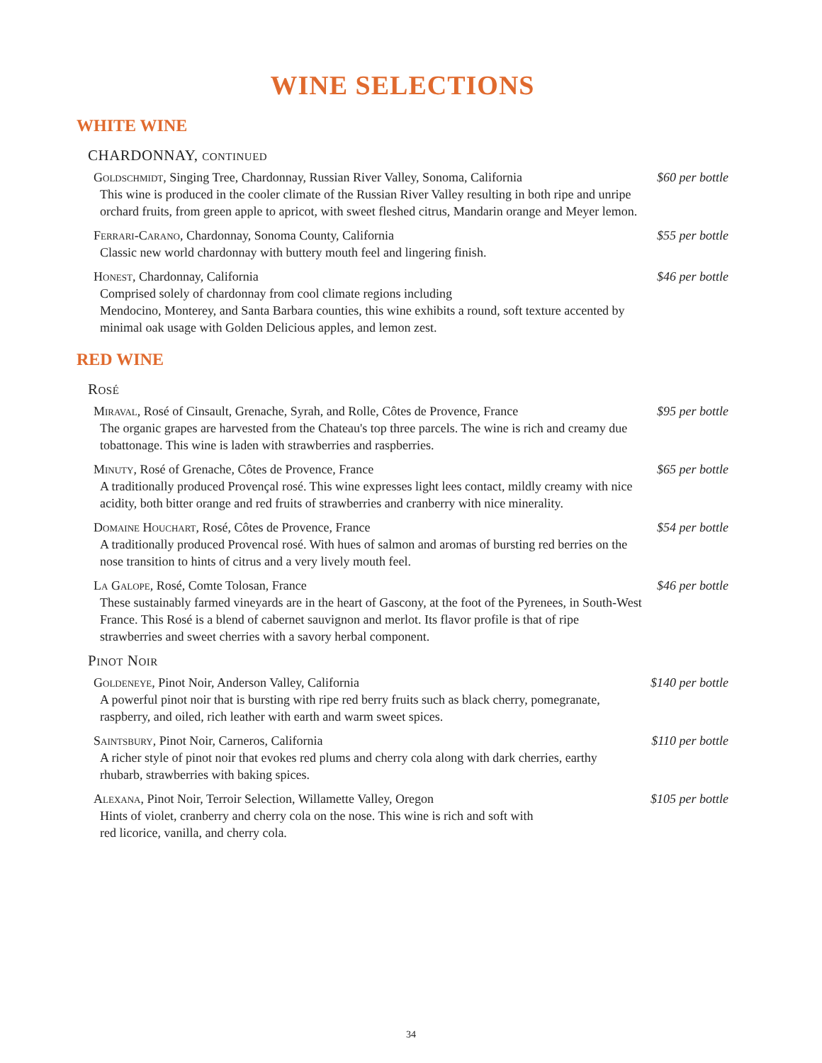WINE SELECTIONS
WHITE WINE
CHARDONNAY, continued
Goldschmidt, Singing Tree, Chardonnay, Russian River Valley, Sonoma, California
This wine is produced in the cooler climate of the Russian River Valley resulting in both ripe and unripe orchard fruits, from green apple to apricot, with sweet fleshed citrus, Mandarin orange and Meyer lemon.
$60 per bottle
Ferrari-Carano, Chardonnay, Sonoma County, California
Classic new world chardonnay with buttery mouth feel and lingering finish.
$55 per bottle
Honest, Chardonnay, California
Comprised solely of chardonnay from cool climate regions including
Mendocino, Monterey, and Santa Barbara counties, this wine exhibits a round, soft texture accented by minimal oak usage with Golden Delicious apples, and lemon zest.
$46 per bottle
RED WINE
Rosé
Miraval, Rosé of Cinsault, Grenache, Syrah, and Rolle, Côtes de Provence, France
The organic grapes are harvested from the Chateau's top three parcels. The wine is rich and creamy due tobattonage. This wine is laden with strawberries and raspberries.
$95 per bottle
Minuty, Rosé of Grenache, Côtes de Provence, France
A traditionally produced Provençal rosé. This wine expresses light lees contact, mildly creamy with nice acidity, both bitter orange and red fruits of strawberries and cranberry with nice minerality.
$65 per bottle
Domaine Houchart, Rosé, Côtes de Provence, France
A traditionally produced Provencal rosé. With hues of salmon and aromas of bursting red berries on the nose transition to hints of citrus and a very lively mouth feel.
$54 per bottle
La Galope, Rosé, Comte Tolosan, France
These sustainably farmed vineyards are in the heart of Gascony, at the foot of the Pyrenees, in South-West France. This Rosé is a blend of cabernet sauvignon and merlot. Its flavor profile is that of ripe strawberries and sweet cherries with a savory herbal component.
$46 per bottle
Pinot Noir
Goldeneye, Pinot Noir, Anderson Valley, California
A powerful pinot noir that is bursting with ripe red berry fruits such as black cherry, pomegranate, raspberry, and oiled, rich leather with earth and warm sweet spices.
$140 per bottle
Saintsbury, Pinot Noir, Carneros, California
A richer style of pinot noir that evokes red plums and cherry cola along with dark cherries, earthy rhubarb, strawberries with baking spices.
$110 per bottle
Alexana, Pinot Noir, Terroir Selection, Willamette Valley, Oregon
Hints of violet, cranberry and cherry cola on the nose. This wine is rich and soft with
red licorice, vanilla, and cherry cola.
$105 per bottle
34